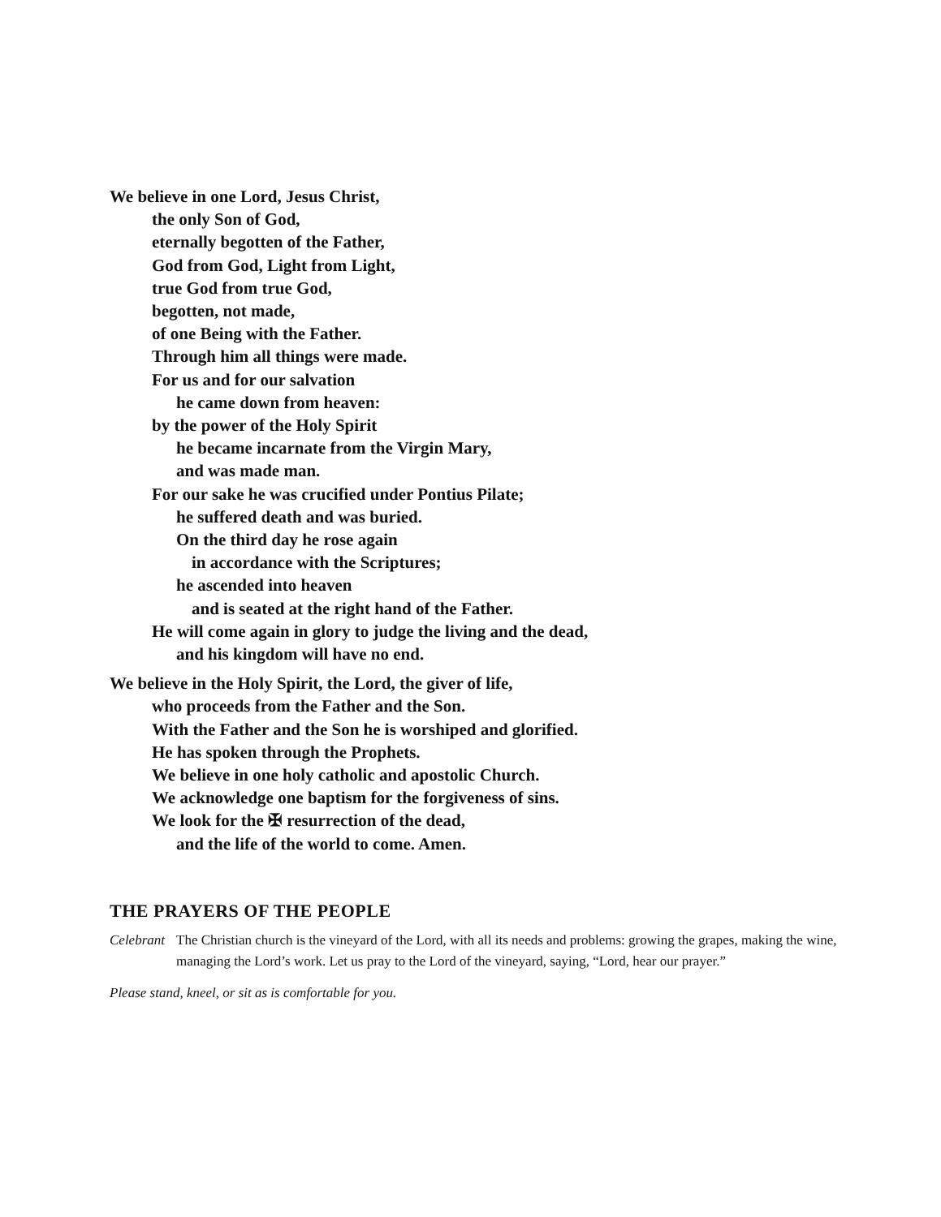We believe in one Lord, Jesus Christ,
the only Son of God,
eternally begotten of the Father,
God from God, Light from Light,
true God from true God,
begotten, not made,
of one Being with the Father.
Through him all things were made.
For us and for our salvation
he came down from heaven:
by the power of the Holy Spirit
he became incarnate from the Virgin Mary,
and was made man.
For our sake he was crucified under Pontius Pilate;
he suffered death and was buried.
On the third day he rose again
in accordance with the Scriptures;
he ascended into heaven
and is seated at the right hand of the Father.
He will come again in glory to judge the living and the dead,
and his kingdom will have no end.
We believe in the Holy Spirit, the Lord, the giver of life,
who proceeds from the Father and the Son.
With the Father and the Son he is worshiped and glorified.
He has spoken through the Prophets.
We believe in one holy catholic and apostolic Church.
We acknowledge one baptism for the forgiveness of sins.
We look for the ✠ resurrection of the dead,
and the life of the world to come. Amen.
THE PRAYERS OF THE PEOPLE
Celebrant
The Christian church is the vineyard of the Lord, with all its needs and problems: growing the grapes, making the wine, managing the Lord’s work. Let us pray to the Lord of the vineyard, saying, “Lord, hear our prayer.”
Please stand, kneel, or sit as is comfortable for you.